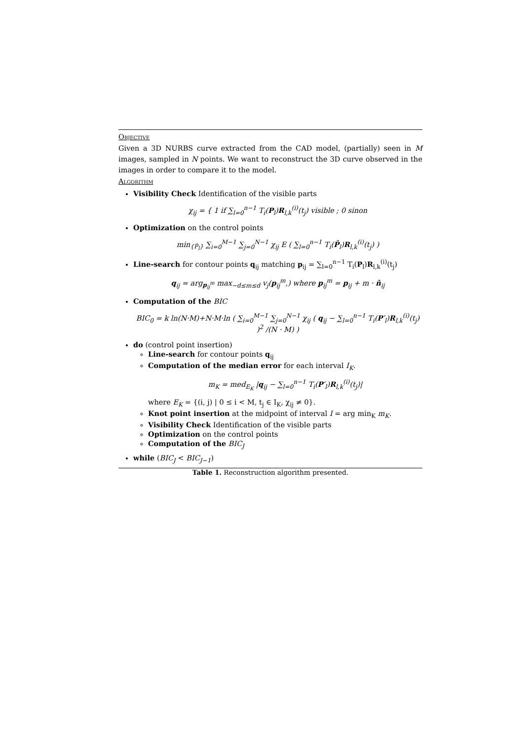Objective
Given a 3D NURBS curve extracted from the CAD model, (partially) seen in M images, sampled in N points. We want to reconstruct the 3D curve observed in the images in order to compare it to the model.
Algorithm
Visibility Check Identification of the visible parts
χ<sub>ij</sub> = { 1 if ∑<sub>l=0</sub><sup>n−1</sup> T<sub>i</sub>(P<sub>l</sub>)R<sub>l,k</sub><sup>(i)</sup>(t<sub>j</sub>) visible ; 0 sinon
Optimization on the control points
min<sub>{P̂<sub>l</sub>}</sub> ∑<sub>i=0</sub><sup>M−1</sup> ∑<sub>j=0</sub><sup>N−1</sup> χ<sub>ij</sub> E ( ∑<sub>l=0</sub><sup>n−1</sup> T<sub>i</sub>(P̂<sub>l</sub>)R<sub>l,k</sub><sup>(i)</sup>(t<sub>j</sub>) )
Line-search for contour points q<sub>ij</sub> matching p<sub>ij</sub> = ∑<sub>l=0</sub><sup>n−1</sup> T<sub>i</sub>(P<sub>l</sub>)R<sub>l,k</sub><sup>(i)</sup>(t<sub>j</sub>)
q<sub>ij</sub> = arg<sub>p<sub>ij</sub><sup>m</sup></sub> max<sub>−d≤m≤d</sub> v<sub>j</sub>(p<sub>ij</sub><sup>m</sup>,) where p<sub>ij</sub><sup>m</sup> = p<sub>ij</sub> + m · n̂<sub>ij</sub>
Computation of the BIC
BIC<sub>0</sub> = k ln(N·M)+N·M·ln ( ∑<sub>i=0</sub><sup>M−1</sup> ∑<sub>j=0</sub><sup>N−1</sup> χ<sub>ij</sub> ( q<sub>ij</sub> − ∑<sub>l=0</sub><sup>n−1</sup> T<sub>i</sub>(P′<sub>l</sub>)R<sub>l,k</sub><sup>(i)</sup>(t<sub>j</sub>) )<sup>2</sup> /(N · M) )
do (control point insertion)
Line-search for contour points q<sub>ij</sub>
Computation of the median error for each interval I<sub>K</sub>.
m<sub>K</sub> = med<sub>E<sub>K</sub></sub> |q<sub>ij</sub> − ∑<sub>l=0</sub><sup>n−1</sup> T<sub>i</sub>(P′<sub>l</sub>)R<sub>l,k</sub><sup>(i)</sup>(t<sub>j</sub>)|
where E<sub>K</sub> = {(i, j) | 0 ≤ i < M, t<sub>j</sub> ∈ I<sub>K</sub>, χ<sub>ij</sub> ≠ 0}.
Knot point insertion at the midpoint of interval I = arg min<sub>K</sub> m<sub>K</sub>.
Visibility Check Identification of the visible parts
Optimization on the control points
Computation of the BIC<sub>J</sub>
while (BIC<sub>J</sub> < BIC<sub>J−1</sub>)
Table 1. Reconstruction algorithm presented.